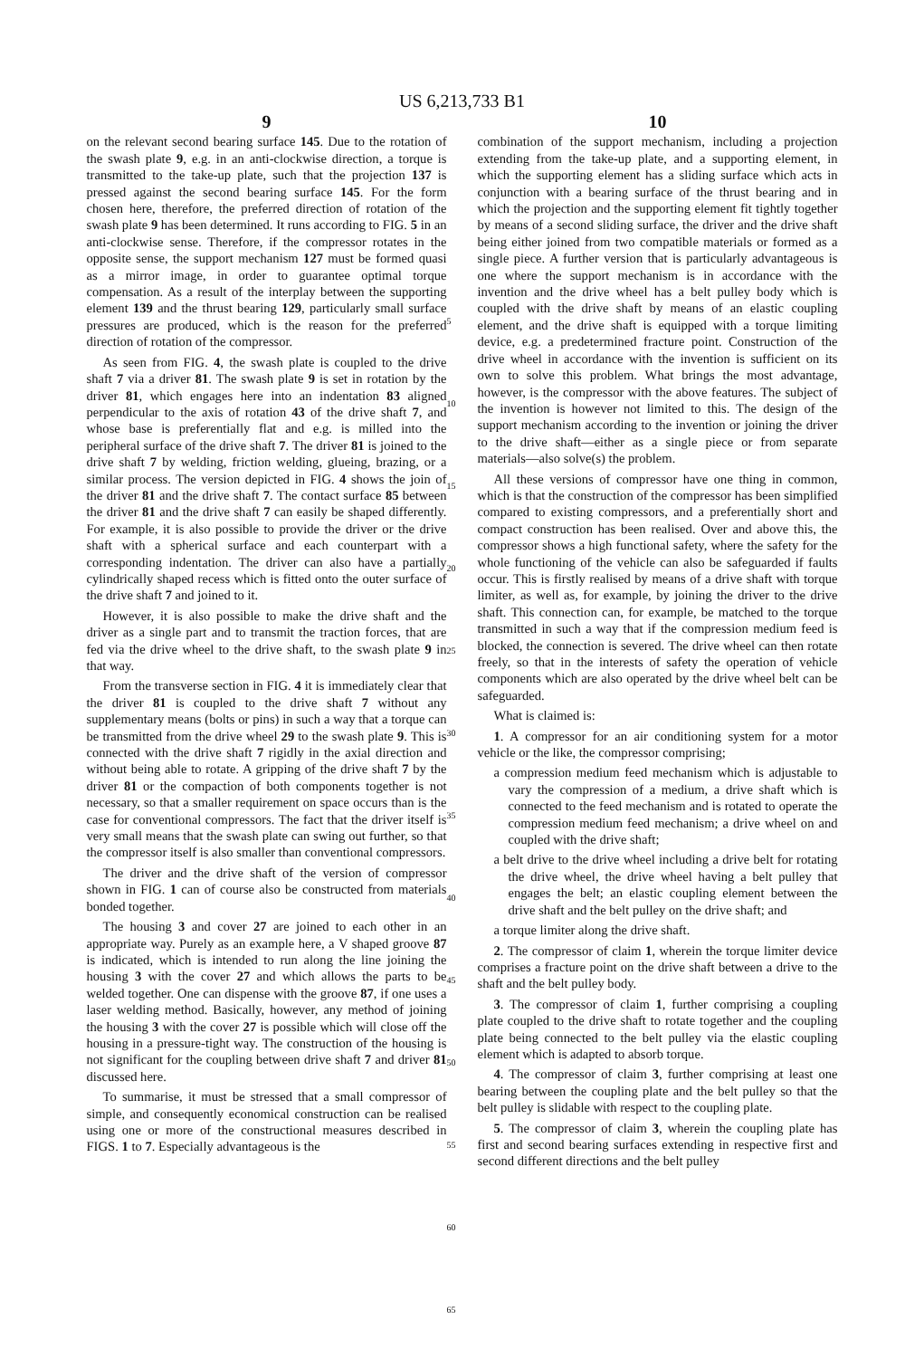US 6,213,733 B1
9
on the relevant second bearing surface 145. Due to the rotation of the swash plate 9, e.g. in an anti-clockwise direction, a torque is transmitted to the take-up plate, such that the projection 137 is pressed against the second bearing surface 145. For the form chosen here, therefore, the preferred direction of rotation of the swash plate 9 has been determined. It runs according to FIG. 5 in an anti-clockwise sense. Therefore, if the compressor rotates in the opposite sense, the support mechanism 127 must be formed quasi as a mirror image, in order to guarantee optimal torque compensation. As a result of the interplay between the supporting element 139 and the thrust bearing 129, particularly small surface pressures are produced, which is the reason for the preferred direction of rotation of the compressor.
As seen from FIG. 4, the swash plate is coupled to the drive shaft 7 via a driver 81. The swash plate 9 is set in rotation by the driver 81, which engages here into an indentation 83 aligned perpendicular to the axis of rotation 43 of the drive shaft 7, and whose base is preferentially flat and e.g. is milled into the peripheral surface of the drive shaft 7. The driver 81 is joined to the drive shaft 7 by welding, friction welding, glueing, brazing, or a similar process. The version depicted in FIG. 4 shows the join of the driver 81 and the drive shaft 7. The contact surface 85 between the driver 81 and the drive shaft 7 can easily be shaped differently. For example, it is also possible to provide the driver or the drive shaft with a spherical surface and each counterpart with a corresponding indentation. The driver can also have a partially cylindrically shaped recess which is fitted onto the outer surface of the drive shaft 7 and joined to it.
However, it is also possible to make the drive shaft and the driver as a single part and to transmit the traction forces, that are fed via the drive wheel to the drive shaft, to the swash plate 9 in that way.
From the transverse section in FIG. 4 it is immediately clear that the driver 81 is coupled to the drive shaft 7 without any supplementary means (bolts or pins) in such a way that a torque can be transmitted from the drive wheel 29 to the swash plate 9. This is connected with the drive shaft 7 rigidly in the axial direction and without being able to rotate. A gripping of the drive shaft 7 by the driver 81 or the compaction of both components together is not necessary, so that a smaller requirement on space occurs than is the case for conventional compressors. The fact that the driver itself is very small means that the swash plate can swing out further, so that the compressor itself is also smaller than conventional compressors.
The driver and the drive shaft of the version of compressor shown in FIG. 1 can of course also be constructed from materials bonded together.
The housing 3 and cover 27 are joined to each other in an appropriate way. Purely as an example here, a V shaped groove 87 is indicated, which is intended to run along the line joining the housing 3 with the cover 27 and which allows the parts to be welded together. One can dispense with the groove 87, if one uses a laser welding method. Basically, however, any method of joining the housing 3 with the cover 27 is possible which will close off the housing in a pressure-tight way. The construction of the housing is not significant for the coupling between drive shaft 7 and driver 81 discussed here.
To summarise, it must be stressed that a small compressor of simple, and consequently economical construction can be realised using one or more of the constructional measures described in FIGS. 1 to 7. Especially advantageous is the
5
10
15
20
25
30
35
40
45
50
55
60
65
10
combination of the support mechanism, including a projection extending from the take-up plate, and a supporting element, in which the supporting element has a sliding surface which acts in conjunction with a bearing surface of the thrust bearing and in which the projection and the supporting element fit tightly together by means of a second sliding surface, the driver and the drive shaft being either joined from two compatible materials or formed as a single piece. A further version that is particularly advantageous is one where the support mechanism is in accordance with the invention and the drive wheel has a belt pulley body which is coupled with the drive shaft by means of an elastic coupling element, and the drive shaft is equipped with a torque limiting device, e.g. a predetermined fracture point. Construction of the drive wheel in accordance with the invention is sufficient on its own to solve this problem. What brings the most advantage, however, is the compressor with the above features. The subject of the invention is however not limited to this. The design of the support mechanism according to the invention or joining the driver to the drive shaft—either as a single piece or from separate materials—also solve(s) the problem.
All these versions of compressor have one thing in common, which is that the construction of the compressor has been simplified compared to existing compressors, and a preferentially short and compact construction has been realised. Over and above this, the compressor shows a high functional safety, where the safety for the whole functioning of the vehicle can also be safeguarded if faults occur. This is firstly realised by means of a drive shaft with torque limiter, as well as, for example, by joining the driver to the drive shaft. This connection can, for example, be matched to the torque transmitted in such a way that if the compression medium feed is blocked, the connection is severed. The drive wheel can then rotate freely, so that in the interests of safety the operation of vehicle components which are also operated by the drive wheel belt can be safeguarded.
What is claimed is:
1. A compressor for an air conditioning system for a motor vehicle or the like, the compressor comprising;
a compression medium feed mechanism which is adjustable to vary the compression of a medium, a drive shaft which is connected to the feed mechanism and is rotated to operate the compression medium feed mechanism; a drive wheel on and coupled with the drive shaft;
a belt drive to the drive wheel including a drive belt for rotating the drive wheel, the drive wheel having a belt pulley that engages the belt; an elastic coupling element between the drive shaft and the belt pulley on the drive shaft; and
a torque limiter along the drive shaft.
2. The compressor of claim 1, wherein the torque limiter device comprises a fracture point on the drive shaft between a drive to the shaft and the belt pulley body.
3. The compressor of claim 1, further comprising a coupling plate coupled to the drive shaft to rotate together and the coupling plate being connected to the belt pulley via the elastic coupling element which is adapted to absorb torque.
4. The compressor of claim 3, further comprising at least one bearing between the coupling plate and the belt pulley so that the belt pulley is slidable with respect to the coupling plate.
5. The compressor of claim 3, wherein the coupling plate has first and second bearing surfaces extending in respective first and second different directions and the belt pulley